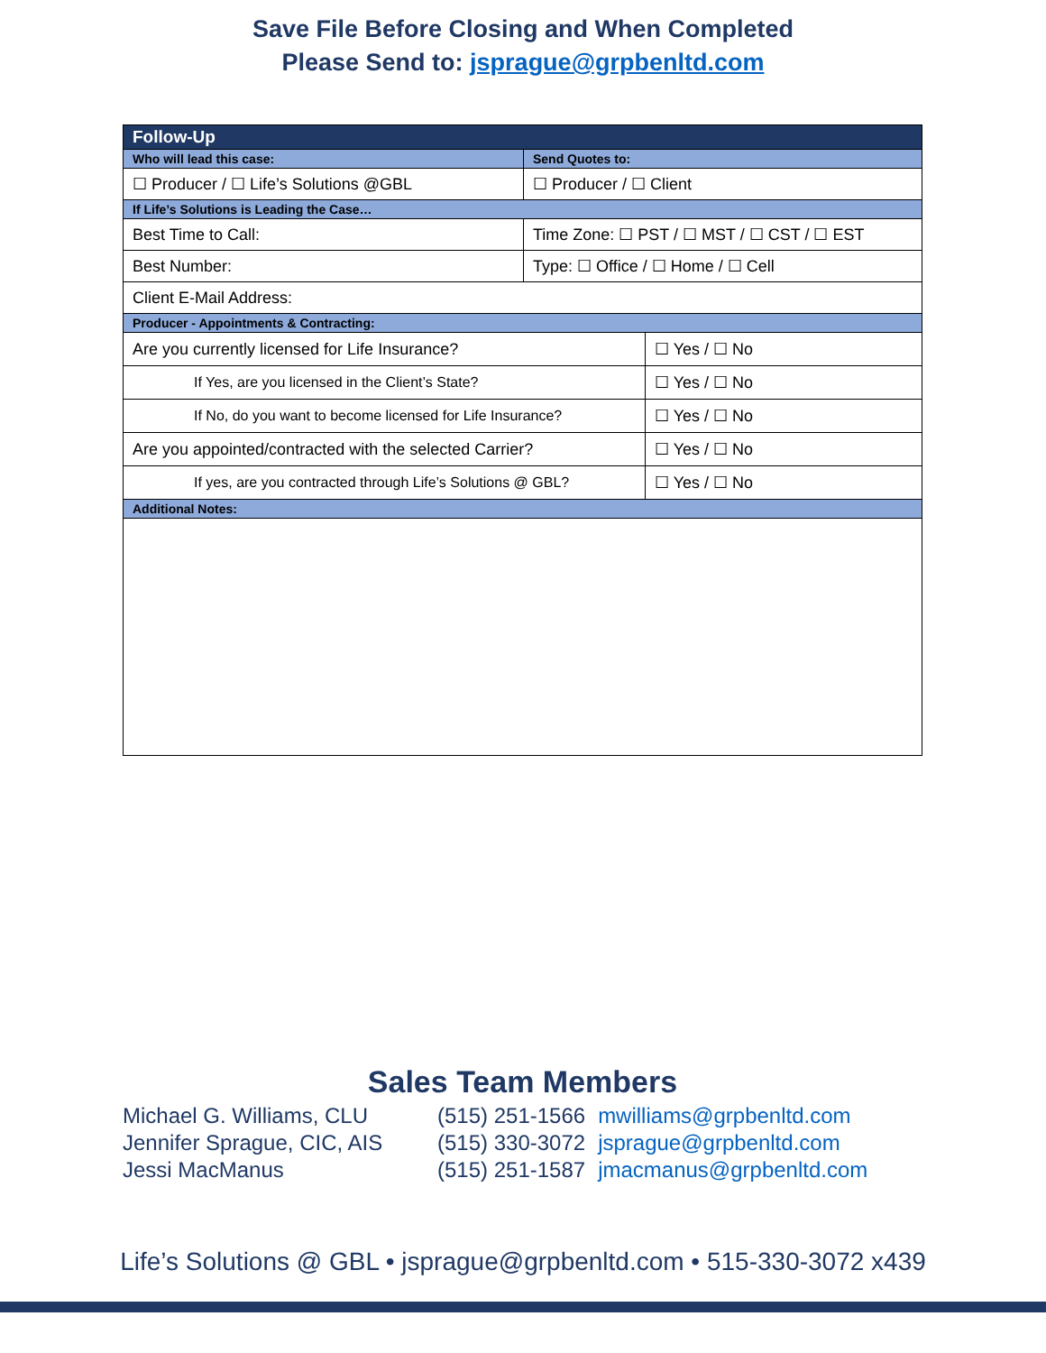Save File Before Closing and When Completed
Please Send to: jsprague@grpbenltd.com
| Follow-Up | | |
| Who will lead this case: | Send Quotes to: | |
| ☐ Producer / ☐ Life’s Solutions @GBL | ☐ Producer / ☐ Client | |
| If Life’s Solutions is Leading the Case… | | |
| Best Time to Call: | Time Zone: ☐ PST / ☐ MST / ☐ CST / ☐ EST | |
| Best Number: | Type: ☐ Office / ☐ Home / ☐ Cell | |
| Client E-Mail Address: | | |
| Producer - Appointments & Contracting: | | |
| Are you currently licensed for Life Insurance? | | ☐ Yes / ☐ No |
| If Yes, are you licensed in the Client’s State? | | ☐ Yes / ☐ No |
| If No, do you want to become licensed for Life Insurance? | | ☐ Yes / ☐ No |
| Are you appointed/contracted with the selected Carrier? | | ☐ Yes / ☐ No |
| If yes, are you contracted through Life’s Solutions @ GBL? | | ☐ Yes / ☐ No |
| Additional Notes: | | |
Sales Team Members
| Michael G. Williams, CLU | (515) 251-1566 | mwilliams@grpbenltd.com |
| Jennifer Sprague, CIC, AIS | (515) 330-3072 | jsprague@grpbenltd.com |
| Jessi MacManus | (515) 251-1587 | jmacmanus@grpbenltd.com |
Life’s Solutions @ GBL • jsprague@grpbenltd.com • 515-330-3072 x439